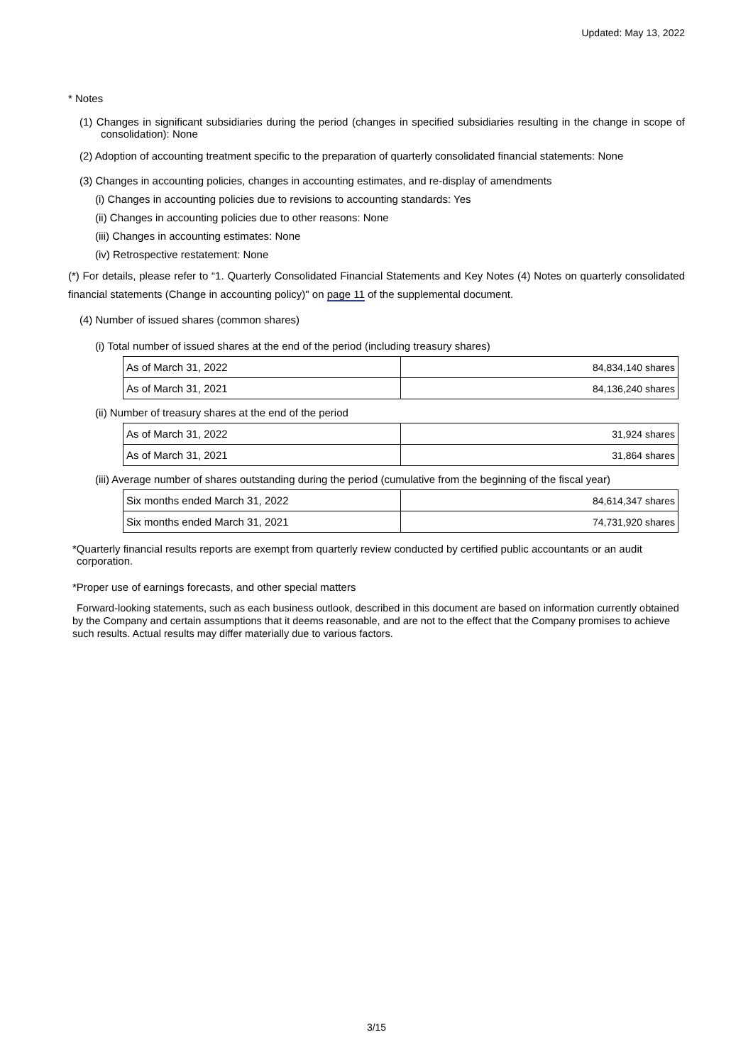Updated: May 13, 2022
* Notes
(1) Changes in significant subsidiaries during the period (changes in specified subsidiaries resulting in the change in scope of consolidation): None
(2) Adoption of accounting treatment specific to the preparation of quarterly consolidated financial statements: None
(3) Changes in accounting policies, changes in accounting estimates, and re-display of amendments
(i) Changes in accounting policies due to revisions to accounting standards: Yes
(ii) Changes in accounting policies due to other reasons: None
(iii) Changes in accounting estimates: None
(iv) Retrospective restatement: None
(*) For details, please refer to “1. Quarterly Consolidated Financial Statements and Key Notes (4) Notes on quarterly consolidated financial statements (Change in accounting policy)" on page 11 of the supplemental document.
(4) Number of issued shares (common shares)
(i) Total number of issued shares at the end of the period (including treasury shares)
| As of March 31, 2022 | 84,834,140 shares |
| As of March 31, 2021 | 84,136,240 shares |
(ii) Number of treasury shares at the end of the period
| As of March 31, 2022 | 31,924 shares |
| As of March 31, 2021 | 31,864 shares |
(iii) Average number of shares outstanding during the period (cumulative from the beginning of the fiscal year)
| Six months ended March 31, 2022 | 84,614,347 shares |
| Six months ended March 31, 2021 | 74,731,920 shares |
*Quarterly financial results reports are exempt from quarterly review conducted by certified public accountants or an audit corporation.
*Proper use of earnings forecasts, and other special matters
Forward-looking statements, such as each business outlook, described in this document are based on information currently obtained by the Company and certain assumptions that it deems reasonable, and are not to the effect that the Company promises to achieve such results. Actual results may differ materially due to various factors.
3/15